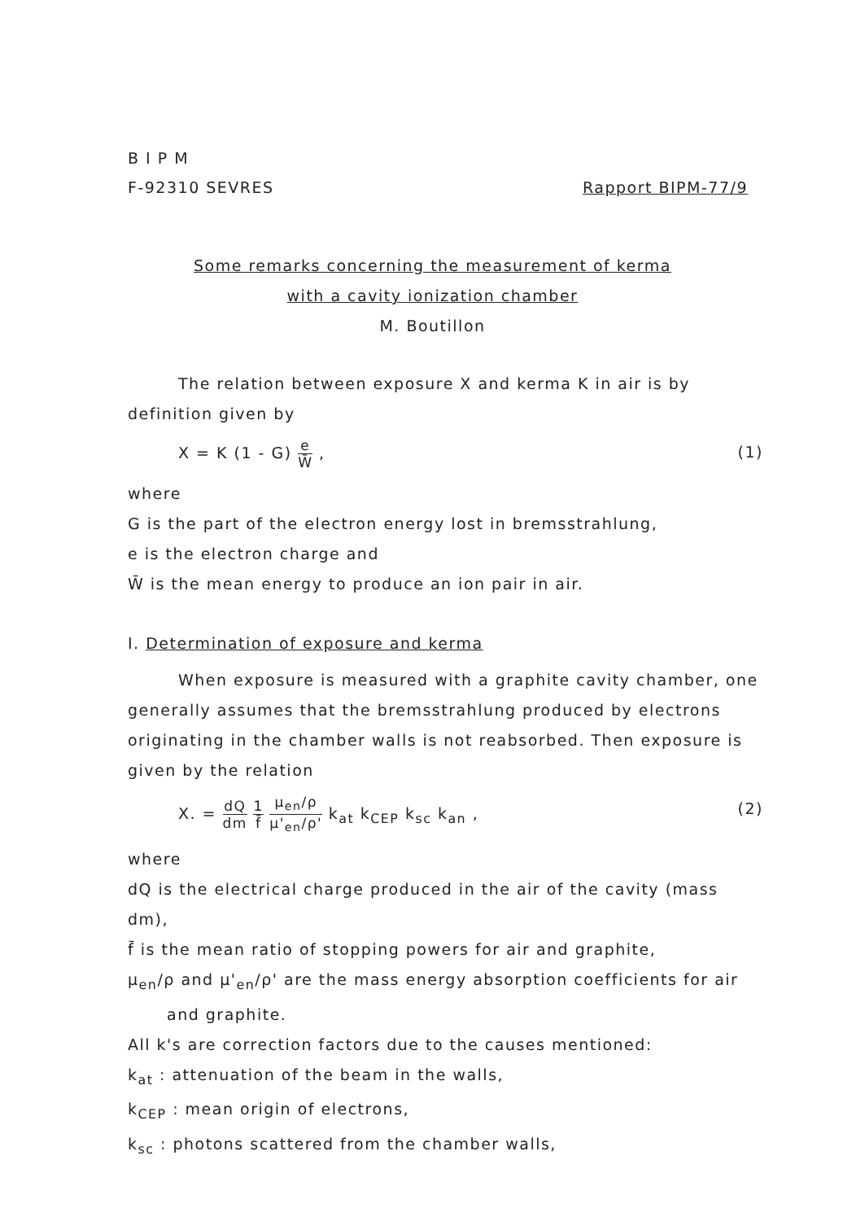B I P M
F-92310 SEVRES Rapport BIPM-77/9
Some remarks concerning the measurement of kerma
with a cavity ionization chamber
M. Boutillon
The relation between exposure X and kerma K in air is by definition given by
X = K (1 - G) e W̄ , (1)
where
G is the part of the electron energy lost in bremsstrahlung,
e is the electron charge and
W̄ is the mean energy to produce an ion pair in air.
I. Determination of exposure and kerma
When exposure is measured with a graphite cavity chamber, one generally assumes that the bremsstrahlung produced by electrons originating in the chamber walls is not reabsorbed. Then exposure is given by the relation
X. = dQ dm 1 f̄ μ<sub>en</sub>/ρ μ'<sub>en</sub>/ρ' k<sub>at</sub> k<sub>CEP</sub> k<sub>sc</sub> k<sub>an</sub> , (2)
where
dQ is the electrical charge produced in the air of the cavity (mass dm),
f̄ is the mean ratio of stopping powers for air and graphite,
μ<sub>en</sub>/ρ and μ'<sub>en</sub>/ρ' are the mass energy absorption coefficients for air
and graphite.
All k's are correction factors due to the causes mentioned:
k<sub>at</sub> : attenuation of the beam in the walls,
k<sub>CEP</sub> : mean origin of electrons,
k<sub>sc</sub> : photons scattered from the chamber walls,